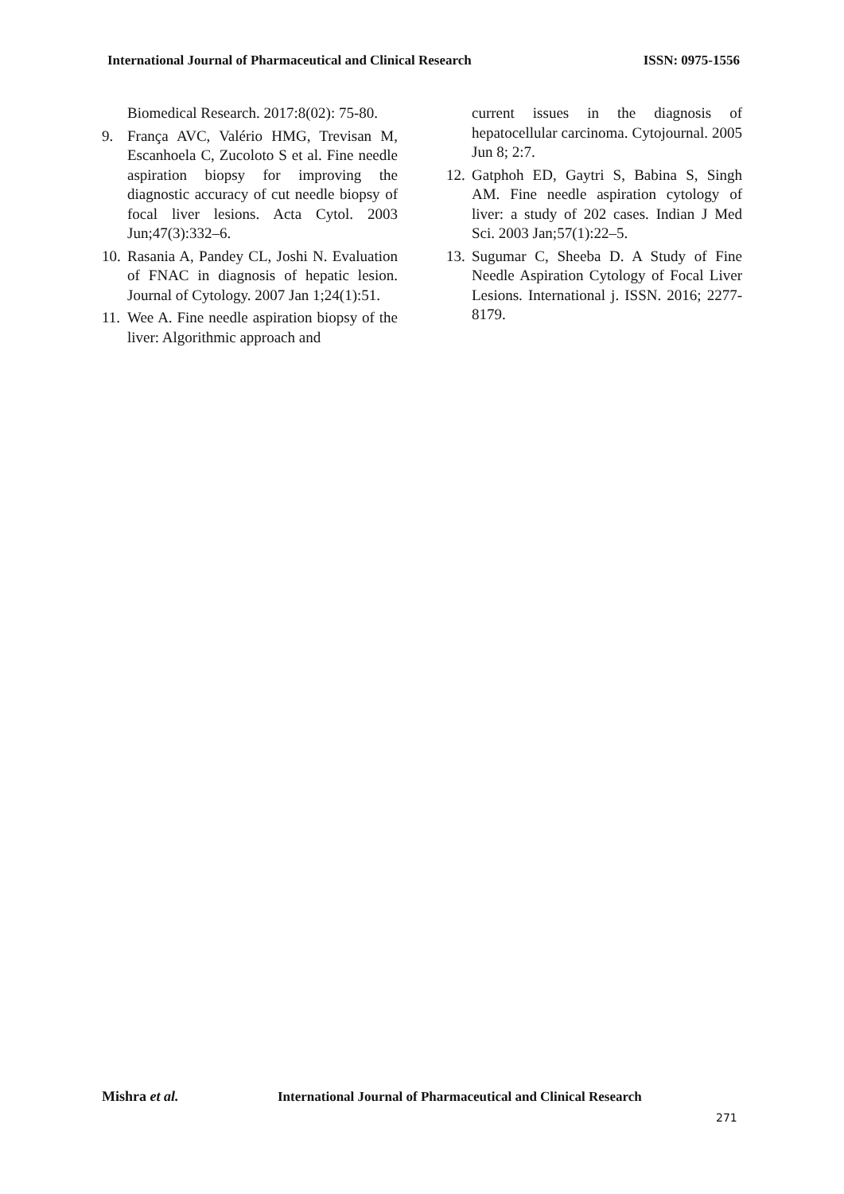International Journal of Pharmaceutical and Clinical Research ISSN: 0975-1556
Biomedical Research. 2017:8(02): 75-80.
9. França AVC, Valério HMG, Trevisan M, Escanhoela C, Zucoloto S et al. Fine needle aspiration biopsy for improving the diagnostic accuracy of cut needle biopsy of focal liver lesions. Acta Cytol. 2003 Jun;47(3):332–6.
10. Rasania A, Pandey CL, Joshi N. Evaluation of FNAC in diagnosis of hepatic lesion. Journal of Cytology. 2007 Jan 1;24(1):51.
11. Wee A. Fine needle aspiration biopsy of the liver: Algorithmic approach and
current issues in the diagnosis of hepatocellular carcinoma. Cytojournal. 2005 Jun 8; 2:7.
12. Gatphoh ED, Gaytri S, Babina S, Singh AM. Fine needle aspiration cytology of liver: a study of 202 cases. Indian J Med Sci. 2003 Jan;57(1):22–5.
13. Sugumar C, Sheeba D. A Study of Fine Needle Aspiration Cytology of Focal Liver Lesions. International j. ISSN. 2016; 2277-8179.
Mishra et al. International Journal of Pharmaceutical and Clinical Research
271